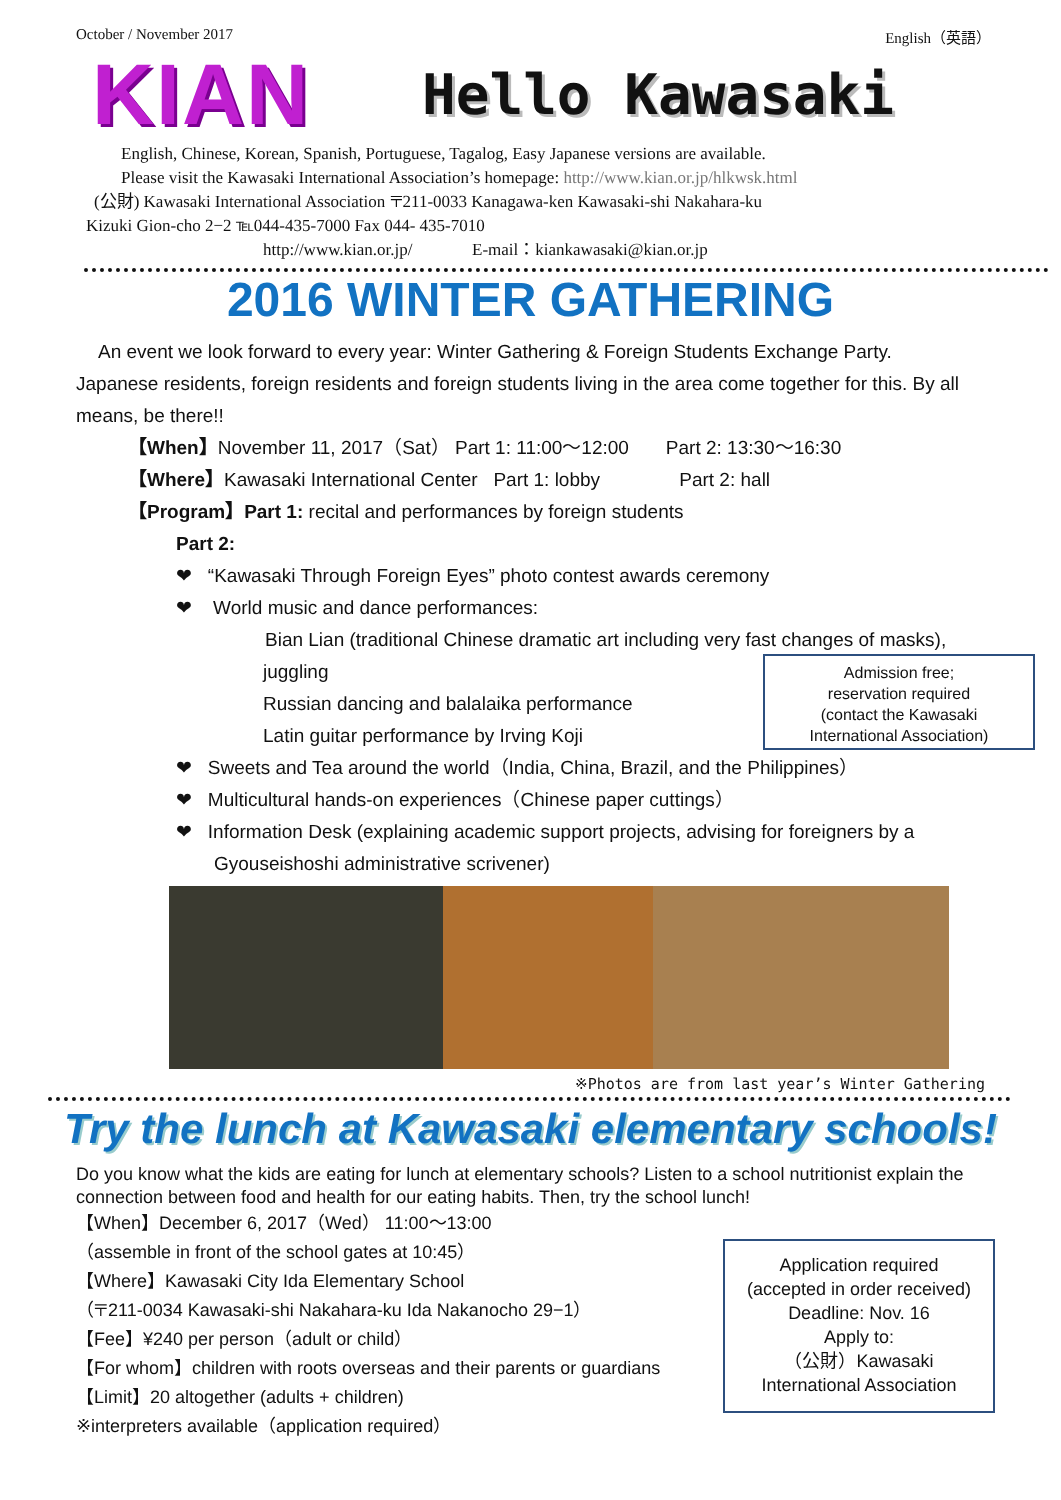October / November 2017 English（英語）
KIAN
Hello Kawasaki
English, Chinese, Korean, Spanish, Portuguese, Tagalog, Easy Japanese versions are available.
Please visit the Kawasaki International Association’s homepage: http://www.kian.or.jp/hlkwsk.html
(公財) Kawasaki International Association 〒211-0033 Kanagawa-ken Kawasaki-shi Nakahara-ku
Kizuki Gion-cho 2−2 ℡044-435-7000 Fax 044- 435-7010
http://www.kian.or.jp/ E-mail：kiankawasaki@kian.or.jp
2016 WINTER GATHERING
An event we look forward to every year: Winter Gathering & Foreign Students Exchange Party.
Japanese residents, foreign residents and foreign students living in the area come together for this. By all means, be there!!
【When】November 11, 2017（Sat） Part 1: 11:00～12:00 Part 2: 13:30～16:30
【Where】Kawasaki International Center Part 1: lobby Part 2: hall
【Program】Part 1: recital and performances by foreign students
Part 2:
❤ “Kawasaki Through Foreign Eyes” photo contest awards ceremony
❤ World music and dance performances:
Bian Lian (traditional Chinese dramatic art including very fast changes of masks),
juggling
Russian dancing and balalaika performance
Latin guitar performance by Irving Koji
Admission free;
reservation required
(contact the Kawasaki
International Association)
❤ Sweets and Tea around the world（India, China, Brazil, and the Philippines）
❤ Multicultural hands-on experiences（Chinese paper cuttings）
❤ Information Desk (explaining academic support projects, advising for foreigners by a
Gyouseishoshi administrative scrivener)
※Photos are from last year’s Winter Gathering
Try the lunch at Kawasaki elementary schools!
Do you know what the kids are eating for lunch at elementary schools? Listen to a school nutritionist explain the connection between food and health for our eating habits. Then, try the school lunch!
【When】December 6, 2017（Wed） 11:00～13:00
（assemble in front of the school gates at 10:45）
【Where】Kawasaki City Ida Elementary School
（〒211-0034 Kawasaki-shi Nakahara-ku Ida Nakanocho 29−1）
【Fee】¥240 per person（adult or child）
【For whom】children with roots overseas and their parents or guardians
【Limit】20 altogether (adults + children)
※interpreters available（application required）
Application required
(accepted in order received)
Deadline: Nov. 16
Apply to:
（公財）Kawasaki
International Association